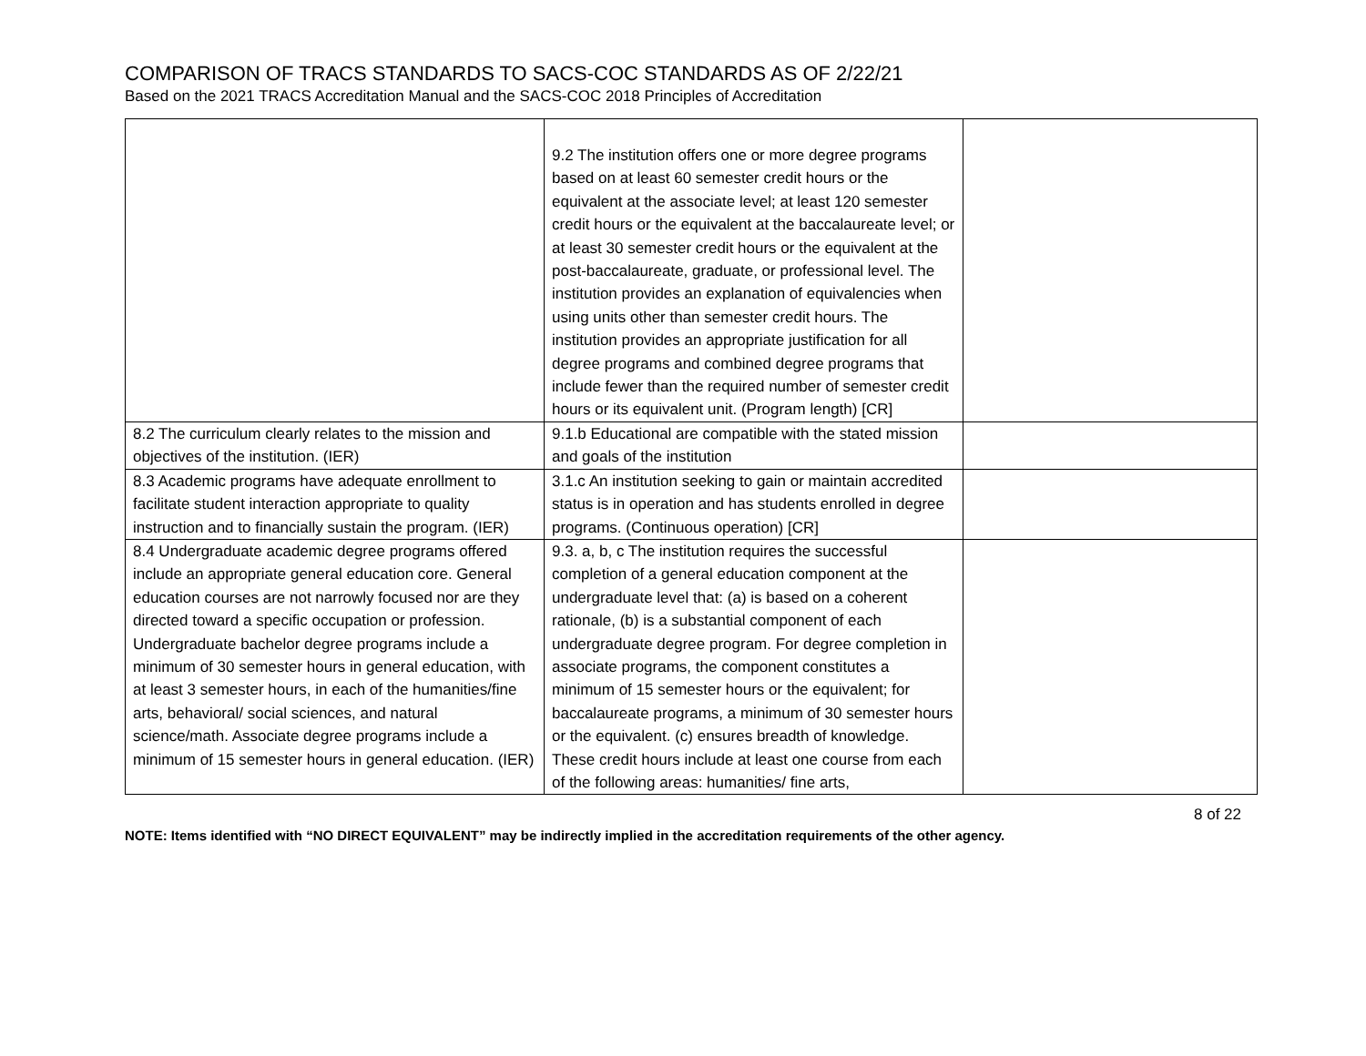COMPARISON OF TRACS STANDARDS TO SACS-COC STANDARDS AS OF 2/22/21
Based on the 2021 TRACS Accreditation Manual and the SACS-COC 2018 Principles of Accreditation
| | 9.2 The institution offers one or more degree programs based on at least 60 semester credit hours or the equivalent at the associate level; at least 120 semester credit hours or the equivalent at the baccalaureate level; or at least 30 semester credit hours or the equivalent at the post-baccalaureate, graduate, or professional level. The institution provides an explanation of equivalencies when using units other than semester credit hours. The institution provides an appropriate justification for all degree programs and combined degree programs that include fewer than the required number of semester credit hours or its equivalent unit. (Program length) [CR] | |
| 8.2 The curriculum clearly relates to the mission and objectives of the institution. (IER) | 9.1.b Educational are compatible with the stated mission and goals of the institution | |
| 8.3 Academic programs have adequate enrollment to facilitate student interaction appropriate to quality instruction and to financially sustain the program. (IER) | 3.1.c An institution seeking to gain or maintain accredited status is in operation and has students enrolled in degree programs. (Continuous operation) [CR] | |
| 8.4 Undergraduate academic degree programs offered include an appropriate general education core. General education courses are not narrowly focused nor are they directed toward a specific occupation or profession. Undergraduate bachelor degree programs include a minimum of 30 semester hours in general education, with at least 3 semester hours, in each of the humanities/fine arts, behavioral/ social sciences, and natural science/math. Associate degree programs include a minimum of 15 semester hours in general education. (IER) | 9.3. a, b, c The institution requires the successful completion of a general education component at the undergraduate level that: (a) is based on a coherent rationale, (b) is a substantial component of each undergraduate degree program. For degree completion in associate programs, the component constitutes a minimum of 15 semester hours or the equivalent; for baccalaureate programs, a minimum of 30 semester hours or the equivalent. (c) ensures breadth of knowledge. These credit hours include at least one course from each of the following areas: humanities/ fine arts, | |
8 of 22
NOTE: Items identified with “NO DIRECT EQUIVALENT” may be indirectly implied in the accreditation requirements of the other agency.